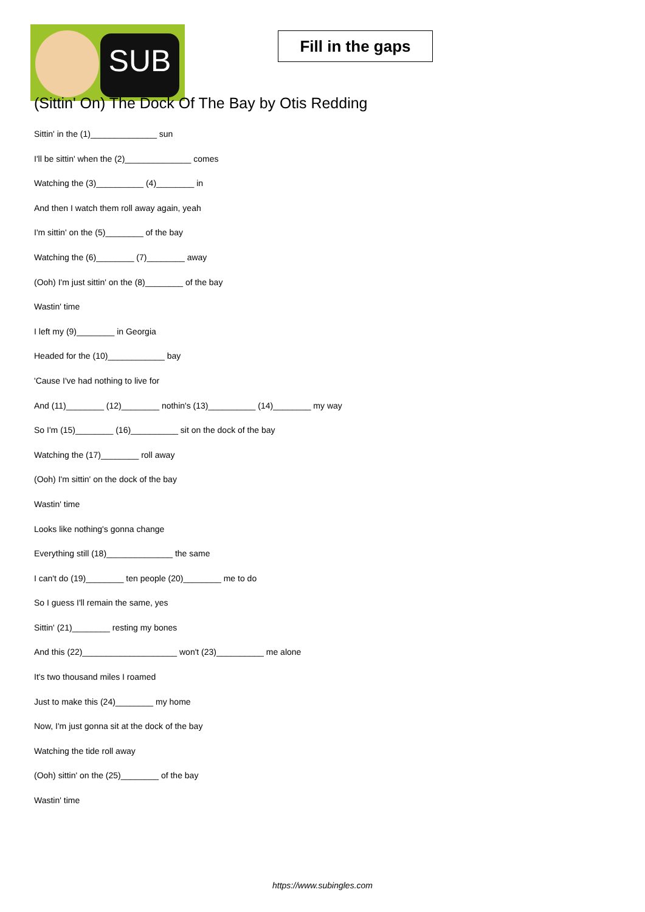SUB
Fill in the gaps
(Sittin' On) The Dock Of The Bay by Otis Redding
Sittin' in the (1)______________ sun
I'll be sittin' when the (2)______________ comes
Watching the (3)__________ (4)________ in
And then I watch them roll away again, yeah
I'm sittin' on the (5)________ of the bay
Watching the (6)________ (7)________ away
(Ooh) I'm just sittin' on the (8)________ of the bay
Wastin' time
I left my (9)________ in Georgia
Headed for the (10)____________ bay
'Cause I've had nothing to live for
And (11)________ (12)________ nothin's (13)__________ (14)________ my way
So I'm (15)________ (16)__________ sit on the dock of the bay
Watching the (17)________ roll away
(Ooh) I'm sittin' on the dock of the bay
Wastin' time
Looks like nothing's gonna change
Everything still (18)______________ the same
I can't do (19)________ ten people (20)________ me to do
So I guess I'll remain the same, yes
Sittin' (21)________ resting my bones
And this (22)____________________ won't (23)__________ me alone
It's two thousand miles I roamed
Just to make this (24)________ my home
Now, I'm just gonna sit at the dock of the bay
Watching the tide roll away
(Ooh) sittin' on the (25)________ of the bay
Wastin' time
https://www.subingles.com